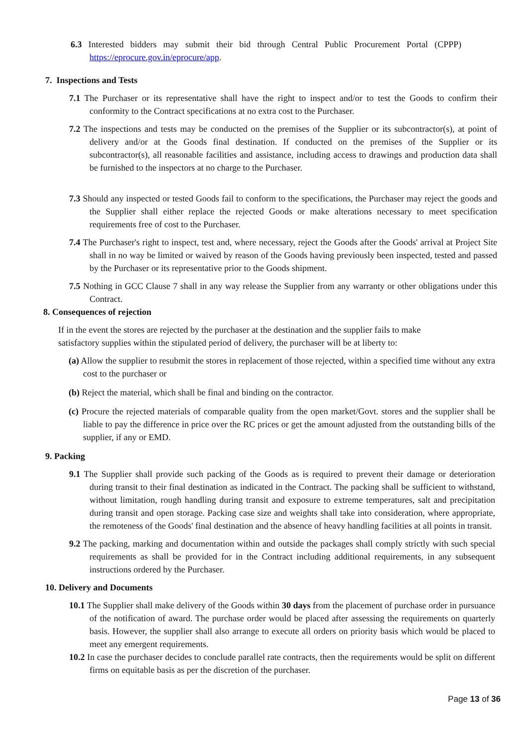6.3 Interested bidders may submit their bid through Central Public Procurement Portal (CPPP) https://eprocure.gov.in/eprocure/app.
7. Inspections and Tests
7.1 The Purchaser or its representative shall have the right to inspect and/or to test the Goods to confirm their conformity to the Contract specifications at no extra cost to the Purchaser.
7.2 The inspections and tests may be conducted on the premises of the Supplier or its subcontractor(s), at point of delivery and/or at the Goods final destination. If conducted on the premises of the Supplier or its subcontractor(s), all reasonable facilities and assistance, including access to drawings and production data shall be furnished to the inspectors at no charge to the Purchaser.
7.3 Should any inspected or tested Goods fail to conform to the specifications, the Purchaser may reject the goods and the Supplier shall either replace the rejected Goods or make alterations necessary to meet specification requirements free of cost to the Purchaser.
7.4 The Purchaser's right to inspect, test and, where necessary, reject the Goods after the Goods' arrival at Project Site shall in no way be limited or waived by reason of the Goods having previously been inspected, tested and passed by the Purchaser or its representative prior to the Goods shipment.
7.5 Nothing in GCC Clause 7 shall in any way release the Supplier from any warranty or other obligations under this Contract.
8. Consequences of rejection
If in the event the stores are rejected by the purchaser at the destination and the supplier fails to make satisfactory supplies within the stipulated period of delivery, the purchaser will be at liberty to:
(a) Allow the supplier to resubmit the stores in replacement of those rejected, within a specified time without any extra cost to the purchaser or
(b) Reject the material, which shall be final and binding on the contractor.
(c) Procure the rejected materials of comparable quality from the open market/Govt. stores and the supplier shall be liable to pay the difference in price over the RC prices or get the amount adjusted from the outstanding bills of the supplier, if any or EMD.
9. Packing
9.1 The Supplier shall provide such packing of the Goods as is required to prevent their damage or deterioration during transit to their final destination as indicated in the Contract. The packing shall be sufficient to withstand, without limitation, rough handling during transit and exposure to extreme temperatures, salt and precipitation during transit and open storage. Packing case size and weights shall take into consideration, where appropriate, the remoteness of the Goods' final destination and the absence of heavy handling facilities at all points in transit.
9.2 The packing, marking and documentation within and outside the packages shall comply strictly with such special requirements as shall be provided for in the Contract including additional requirements, in any subsequent instructions ordered by the Purchaser.
10. Delivery and Documents
10.1 The Supplier shall make delivery of the Goods within 30 days from the placement of purchase order in pursuance of the notification of award. The purchase order would be placed after assessing the requirements on quarterly basis. However, the supplier shall also arrange to execute all orders on priority basis which would be placed to meet any emergent requirements.
10.2 In case the purchaser decides to conclude parallel rate contracts, then the requirements would be split on different firms on equitable basis as per the discretion of the purchaser.
Page 13 of 36